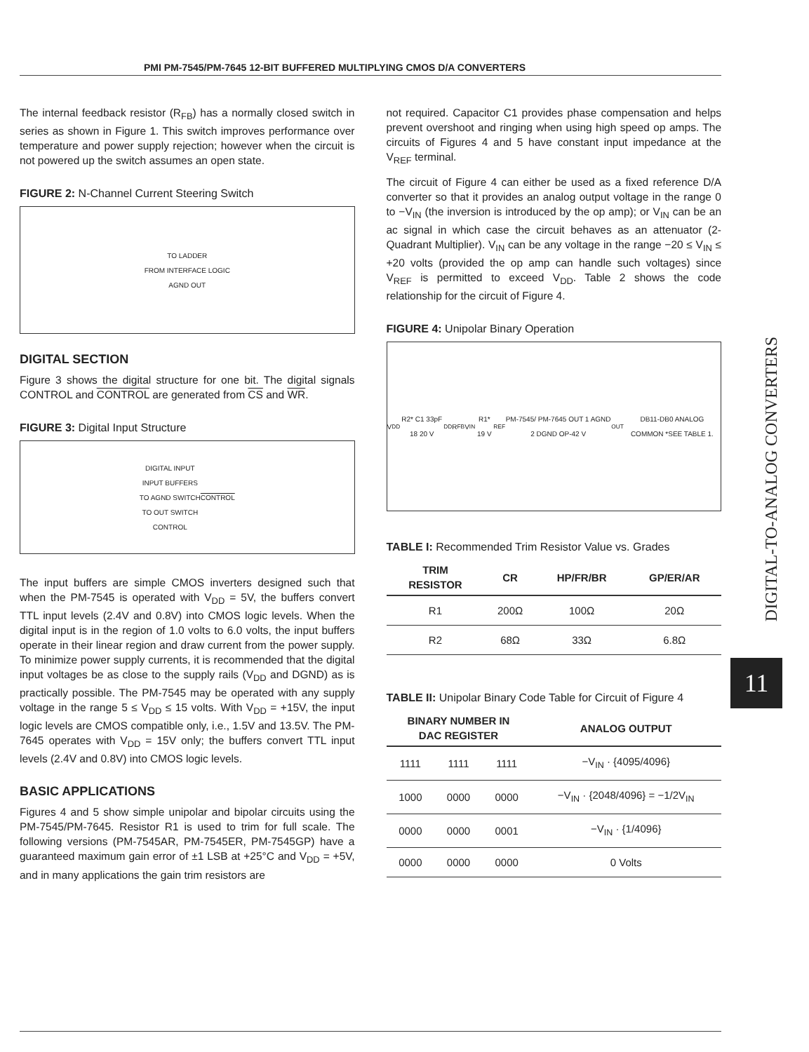PMI PM-7545/PM-7645 12-BIT BUFFERED MULTIPLYING CMOS D/A CONVERTERS
The internal feedback resistor (R<sub>FB</sub>) has a normally closed switch in series as shown in Figure 1. This switch improves performance over temperature and power supply rejection; however when the circuit is not powered up the switch assumes an open state.
FIGURE 2: N-Channel Current Steering Switch
TO LADDER
FROM INTERFACE LOGIC
AGND OUT
DIGITAL SECTION
Figure 3 shows the digital structure for one bit. The digital signals CONTROL and CONTROL are generated from CS and WR.
FIGURE 3: Digital Input Structure
DIGITAL INPUT
INPUT BUFFERS
TO AGND SWITCH
TO OUT SWITCH
CONTROL CONTROL
The input buffers are simple CMOS inverters designed such that when the PM-7545 is operated with V<sub>DD</sub> = 5V, the buffers convert TTL input levels (2.4V and 0.8V) into CMOS logic levels. When the digital input is in the region of 1.0 volts to 6.0 volts, the input buffers operate in their linear region and draw current from the power supply. To minimize power supply currents, it is recommended that the digital input voltages be as close to the supply rails (V<sub>DD</sub> and DGND) as is practically possible. The PM-7545 may be operated with any supply voltage in the range 5 ≤ V<sub>DD</sub> ≤ 15 volts. With V<sub>DD</sub> = +15V, the input logic levels are CMOS compatible only, i.e., 1.5V and 13.5V. The PM-7645 operates with V<sub>DD</sub> = 15V only; the buffers convert TTL input levels (2.4V and 0.8V) into CMOS logic levels.
BASIC APPLICATIONS
Figures 4 and 5 show simple unipolar and bipolar circuits using the PM-7545/PM-7645. Resistor R1 is used to trim for full scale. The following versions (PM-7545AR, PM-7545ER, PM-7545GP) have a guaranteed maximum gain error of ±1 LSB at +25°C and V<sub>DD</sub> = +5V, and in many applications the gain trim resistors are
not required. Capacitor C1 provides phase compensation and helps prevent overshoot and ringing when using high speed op amps. The circuits of Figures 4 and 5 have constant input impedance at the V<sub>REF</sub> terminal.
The circuit of Figure 4 can either be used as a fixed reference D/A converter so that it provides an analog output voltage in the range 0 to −V<sub>IN</sub> (the inversion is introduced by the op amp); or V<sub>IN</sub> can be an ac signal in which case the circuit behaves as an attenuator (2-Quadrant Multiplier). V<sub>IN</sub> can be any voltage in the range −20 ≤ V<sub>IN</sub> ≤ +20 volts (provided the op amp can handle such voltages) since V<sub>REF</sub> is permitted to exceed V<sub>DD</sub>. Table 2 shows the code relationship for the circuit of Figure 4.
FIGURE 4: Unipolar Binary Operation
V<sub>DD</sub> R2* C1 33pF 18 20 V<sub>DD</sub> R<sub>FB</sub> V<sub>IN</sub> R1* 19 V<sub>REF</sub> PM-7545/ PM-7645 OUT 1 AGND 2 DGND OP-42 V<sub>OUT</sub> DB11-DB0 ANALOG COMMON *SEE TABLE 1.
TABLE I: Recommended Trim Resistor Value vs. Grades
| TRIM RESISTOR | CR | HP/FR/BR | GP/ER/AR |
| --- | --- | --- | --- |
| R1 | 200Ω | 100Ω | 20Ω |
| R2 | 68Ω | 33Ω | 6.8Ω |
TABLE II: Unipolar Binary Code Table for Circuit of Figure 4
| BINARY NUMBER IN DAC REGISTER | | | ANALOG OUTPUT |
| --- | --- | --- | --- |
| 1111 | 1111 | 1111 | −V<sub>IN</sub> · {4095/4096} |
| 1000 | 0000 | 0000 | −V<sub>IN</sub> · {2048/4096} = −1/2V<sub>IN</sub> |
| 0000 | 0000 | 0001 | −V<sub>IN</sub> · {1/4096} |
| 0000 | 0000 | 0000 | 0 Volts |
DIGITAL-TO-ANALOG CONVERTERS
11